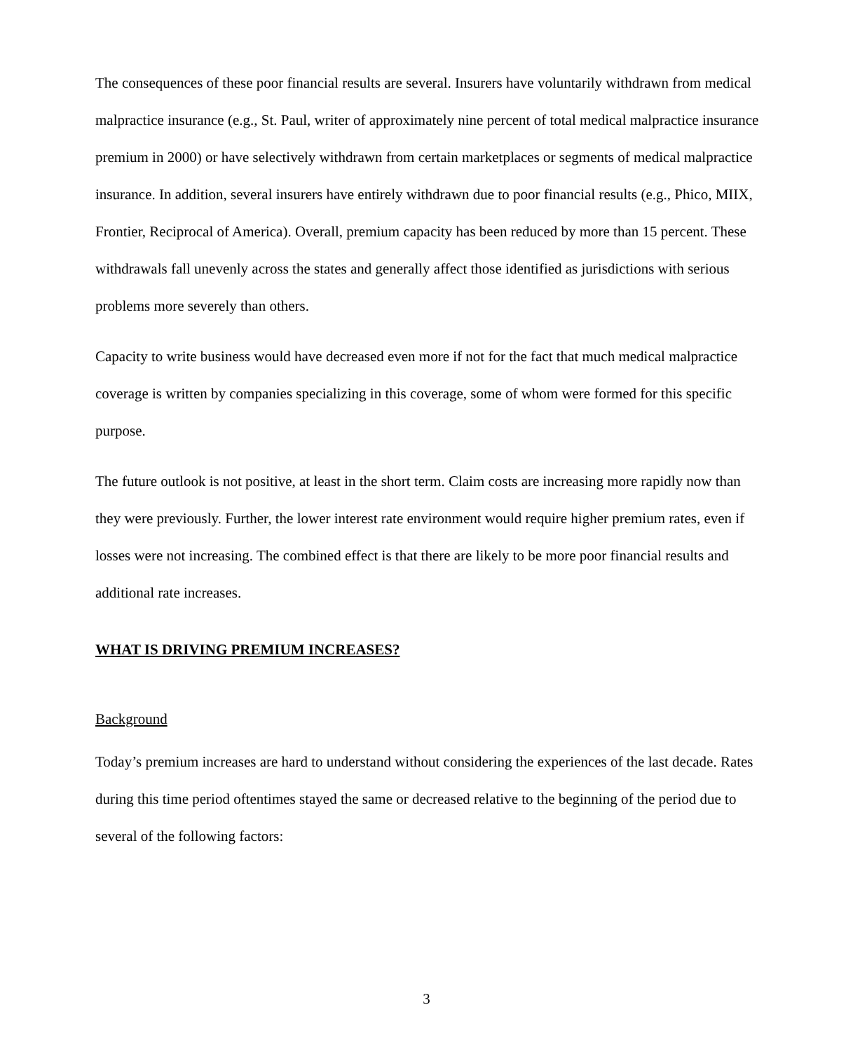The consequences of these poor financial results are several. Insurers have voluntarily withdrawn from medical malpractice insurance (e.g., St. Paul, writer of approximately nine percent of total medical malpractice insurance premium in 2000) or have selectively withdrawn from certain marketplaces or segments of medical malpractice insurance. In addition, several insurers have entirely withdrawn due to poor financial results (e.g., Phico, MIIX, Frontier, Reciprocal of America). Overall, premium capacity has been reduced by more than 15 percent. These withdrawals fall unevenly across the states and generally affect those identified as jurisdictions with serious problems more severely than others.
Capacity to write business would have decreased even more if not for the fact that much medical malpractice coverage is written by companies specializing in this coverage, some of whom were formed for this specific purpose.
The future outlook is not positive, at least in the short term. Claim costs are increasing more rapidly now than they were previously. Further, the lower interest rate environment would require higher premium rates, even if losses were not increasing. The combined effect is that there are likely to be more poor financial results and additional rate increases.
WHAT IS DRIVING PREMIUM INCREASES?
Background
Today’s premium increases are hard to understand without considering the experiences of the last decade. Rates during this time period oftentimes stayed the same or decreased relative to the beginning of the period due to several of the following factors:
3